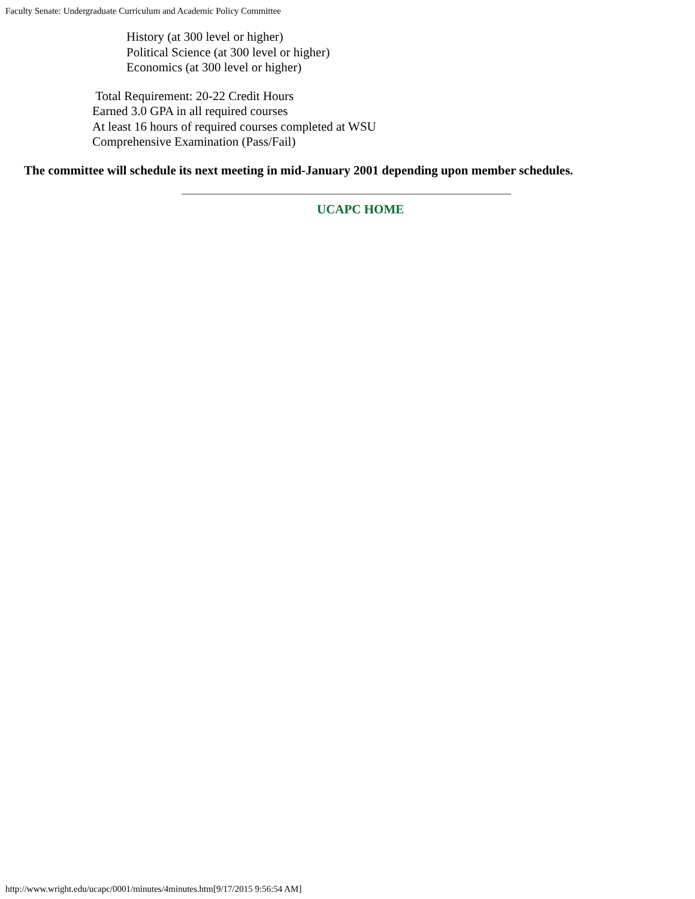Faculty Senate: Undergraduate Curriculum and Academic Policy Committee
History (at 300 level or higher)
Political Science (at 300 level or higher)
Economics (at 300 level or higher)
Total Requirement: 20-22 Credit Hours
Earned 3.0 GPA in all required courses
At least 16 hours of required courses completed at WSU
Comprehensive Examination (Pass/Fail)
The committee will schedule its next meeting in mid-January 2001 depending upon member schedules.
UCAPC HOME
http://www.wright.edu/ucapc/0001/minutes/4minutes.htm[9/17/2015 9:56:54 AM]